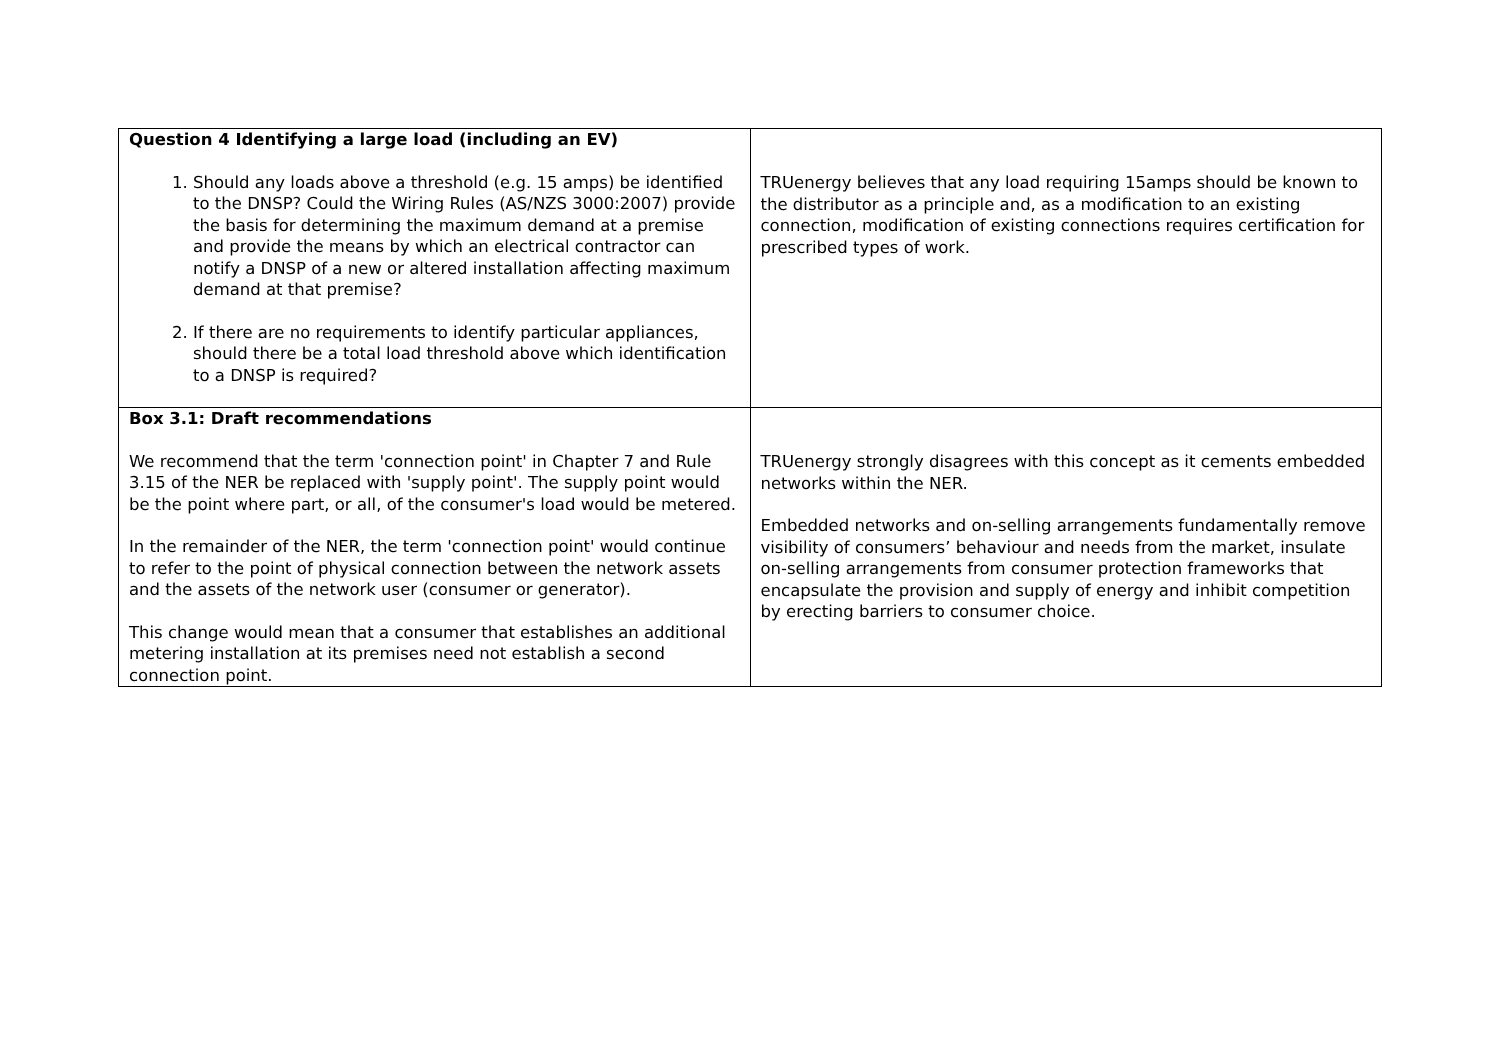| Question 4 Identifying a large load (including an EV) 1. Should any loads above a threshold (e.g. 15 amps) be identified to the DNSP? Could the Wiring Rules (AS/NZS 3000:2007) provide the basis for determining the maximum demand at a premise and provide the means by which an electrical contractor can notify a DNSP of a new or altered installation affecting maximum demand at that premise? 2. If there are no requirements to identify particular appliances, should there be a total load threshold above which identification to a DNSP is required? | TRUenergy believes that any load requiring 15amps should be known to the distributor as a principle and, as a modification to an existing connection, modification of existing connections requires certification for prescribed types of work. |
| Box 3.1: Draft recommendations We recommend that the term 'connection point' in Chapter 7 and Rule 3.15 of the NER be replaced with 'supply point'. The supply point would be the point where part, or all, of the consumer's load would be metered. In the remainder of the NER, the term 'connection point' would continue to refer to the point of physical connection between the network assets and the assets of the network user (consumer or generator). This change would mean that a consumer that establishes an additional metering installation at its premises need not establish a second connection point. | TRUenergy strongly disagrees with this concept as it cements embedded networks within the NER. Embedded networks and on-selling arrangements fundamentally remove visibility of consumers’ behaviour and needs from the market, insulate on-selling arrangements from consumer protection frameworks that encapsulate the provision and supply of energy and inhibit competition by erecting barriers to consumer choice. |